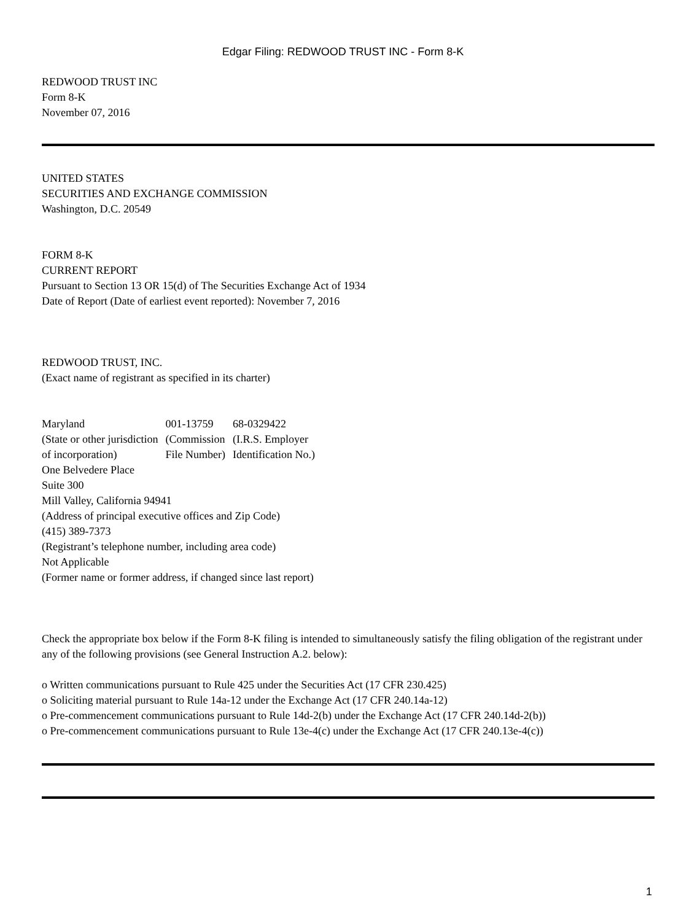Edgar Filing: REDWOOD TRUST INC - Form 8-K
REDWOOD TRUST INC
Form 8-K
November 07, 2016
UNITED STATES
SECURITIES AND EXCHANGE COMMISSION
Washington, D.C. 20549
FORM 8-K
CURRENT REPORT
Pursuant to Section 13 OR 15(d) of The Securities Exchange Act of 1934
Date of Report (Date of earliest event reported): November 7, 2016
REDWOOD TRUST, INC.
(Exact name of registrant as specified in its charter)
| Maryland | 001-13759 | 68-0329422 |
| (State or other jurisdiction of incorporation) | (Commission File Number) | (I.R.S. Employer Identification No.) |
One Belvedere Place
Suite 300
Mill Valley, California 94941
(Address of principal executive offices and Zip Code)
(415) 389-7373
(Registrant’s telephone number, including area code)
Not Applicable
(Former name or former address, if changed since last report)
Check the appropriate box below if the Form 8-K filing is intended to simultaneously satisfy the filing obligation of the registrant under any of the following provisions (see General Instruction A.2. below):
o Written communications pursuant to Rule 425 under the Securities Act (17 CFR 230.425)
o Soliciting material pursuant to Rule 14a-12 under the Exchange Act (17 CFR 240.14a-12)
o Pre-commencement communications pursuant to Rule 14d-2(b) under the Exchange Act (17 CFR 240.14d-2(b))
o Pre-commencement communications pursuant to Rule 13e-4(c) under the Exchange Act (17 CFR 240.13e-4(c))
1